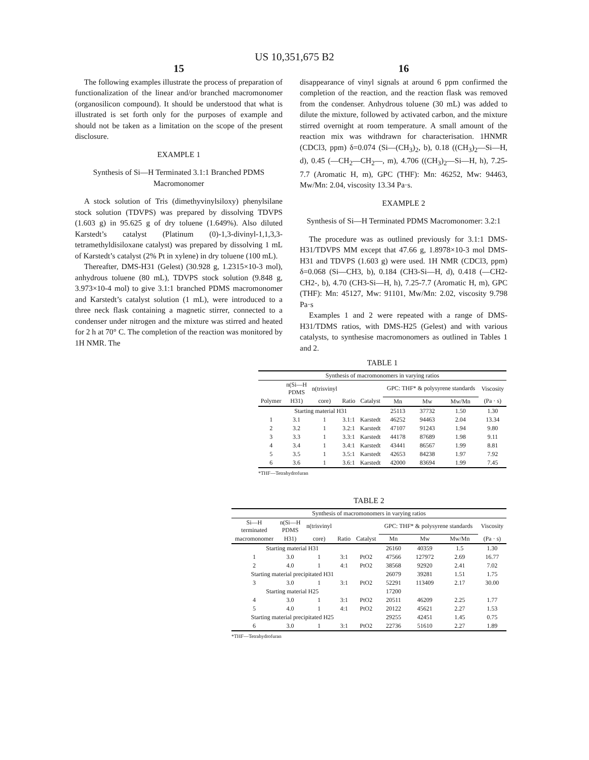US 10,351,675 B2
15
The following examples illustrate the process of preparation of functionalization of the linear and/or branched macromonomer (organosilicon compound). It should be understood that what is illustrated is set forth only for the purposes of example and should not be taken as a limitation on the scope of the present disclosure.
EXAMPLE 1
Synthesis of Si—H Terminated 3.1:1 Branched PDMS Macromonomer
A stock solution of Tris (dimethyvinylsiloxy) phenylsilane stock solution (TDVPS) was prepared by dissolving TDVPS (1.603 g) in 95.625 g of dry toluene (1.649%). Also diluted Karstedt’s catalyst (Platinum (0)-1,3-divinyl-1,1,3,3-tetramethyldisiloxane catalyst) was prepared by dissolving 1 mL of Karstedt’s catalyst (2% Pt in xylene) in dry toluene (100 mL).
Thereafter, DMS-H31 (Gelest) (30.928 g, 1.2315×10-3 mol), anhydrous toluene (80 mL), TDVPS stock solution (9.848 g, 3.973×10-4 mol) to give 3.1:1 branched PDMS macromonomer and Karstedt’s catalyst solution (1 mL), were introduced to a three neck flask containing a magnetic stirrer, connected to a condenser under nitrogen and the mixture was stirred and heated for 2 h at 70° C. The completion of the reaction was monitored by 1H NMR. The
16
disappearance of vinyl signals at around 6 ppm confirmed the completion of the reaction, and the reaction flask was removed from the condenser. Anhydrous toluene (30 mL) was added to dilute the mixture, followed by activated carbon, and the mixture stirred overnight at room temperature. A small amount of the reaction mix was withdrawn for characterisation. 1HNMR (CDCl3, ppm) δ=0.074 (Si—(CH<sub>3</sub>)<sub>2</sub>, b), 0.18 ((CH<sub>3</sub>)<sub>2</sub>—Si—H, d), 0.45 (—CH<sub>2</sub>—CH<sub>2</sub>—, m), 4.706 ((CH<sub>3</sub>)<sub>2</sub>—Si—H, h), 7.25-7.7 (Aromatic H, m), GPC (THF): Mn: 46252, Mw: 94463, Mw/Mn: 2.04, viscosity 13.34 Pa·s.
EXAMPLE 2
Synthesis of Si—H Terminated PDMS Macromonomer: 3.2:1
The procedure was as outlined previously for 3.1:1 DMS-H31/TDVPS MM except that 47.66 g, 1.8978×10-3 mol DMS-H31 and TDVPS (1.603 g) were used. 1H NMR (CDCl3, ppm) δ=0.068 (Si—CH3, b), 0.184 (CH3-Si—H, d), 0.418 (—CH2-CH2-, b), 4.70 (CH3-Si—H, h), 7.25-7.7 (Aromatic H, m), GPC (THF): Mn: 45127, Mw: 91101, Mw/Mn: 2.02, viscosity 9.798 Pa·s
Examples 1 and 2 were repeated with a range of DMS-H31/TDMS ratios, with DMS-H25 (Gelest) and with various catalysts, to synthesise macromonomers as outlined in Tables 1 and 2.
TABLE 1
| Synthesis of macromonomers in varying ratios | | | | | | | | |
| --- | --- | --- | --- | --- | --- | --- | --- | --- |
| | n(Si—H PDMS | n(trisvinyl | | | GPC: THF* & polysyrene standards | | | Viscosity |
| Polymer | H31) | core) | Ratio | Catalyst | Mn | Mw | Mw/Mn | (Pa · s) |
| | Starting material H31 | | | | 25113 | 37732 | 1.50 | 1.30 |
| 1 | 3.1 | 1 | 3.1:1 | Karstedt | 46252 | 94463 | 2.04 | 13.34 |
| 2 | 3.2 | 1 | 3.2:1 | Karstedt | 47107 | 91243 | 1.94 | 9.80 |
| 3 | 3.3 | 1 | 3.3:1 | Karstedt | 44178 | 87689 | 1.98 | 9.11 |
| 4 | 3.4 | 1 | 3.4:1 | Karstedt | 43441 | 86567 | 1.99 | 8.81 |
| 5 | 3.5 | 1 | 3.5:1 | Karstedt | 42653 | 84238 | 1.97 | 7.92 |
| 6 | 3.6 | 1 | 3.6:1 | Karstedt | 42000 | 83694 | 1.99 | 7.45 |
*THF—Tetrahydrofuran
TABLE 2
| Synthesis of macromonomers in varying ratios | | | | | | | | |
| --- | --- | --- | --- | --- | --- | --- | --- | --- |
| Si—H terminated | n(Si—H PDMS | n(trisvinyl | | | GPC: THF* & polysyrene standards | | | Viscosity |
| macromonomer | H31) | core) | Ratio | Catalyst | Mn | Mw | Mw/Mn | (Pa · s) |
| Starting material H31 | | | | | 26160 | 40359 | 1.5 | 1.30 |
| 1 | 3.0 | 1 | 3:1 | PtO2 | 47566 | 127972 | 2.69 | 16.77 |
| 2 | 4.0 | 1 | 4:1 | PtO2 | 38568 | 92920 | 2.41 | 7.02 |
| Starting material precipitated H31 | | | | | 26079 | 39281 | 1.51 | 1.75 |
| 3 | 3.0 | 1 | 3:1 | PtO2 | 52291 | 113409 | 2.17 | 30.00 |
| Starting material H25 | | | | | 17200 | | | |
| 4 | 3.0 | 1 | 3:1 | PtO2 | 20511 | 46209 | 2.25 | 1.77 |
| 5 | 4.0 | 1 | 4:1 | PtO2 | 20122 | 45621 | 2.27 | 1.53 |
| Starting material precipitated H25 | | | | | 29255 | 42451 | 1.45 | 0.75 |
| 6 | 3.0 | 1 | 3:1 | PtO2 | 22736 | 51610 | 2.27 | 1.89 |
*THF—Tetrahydrofuran